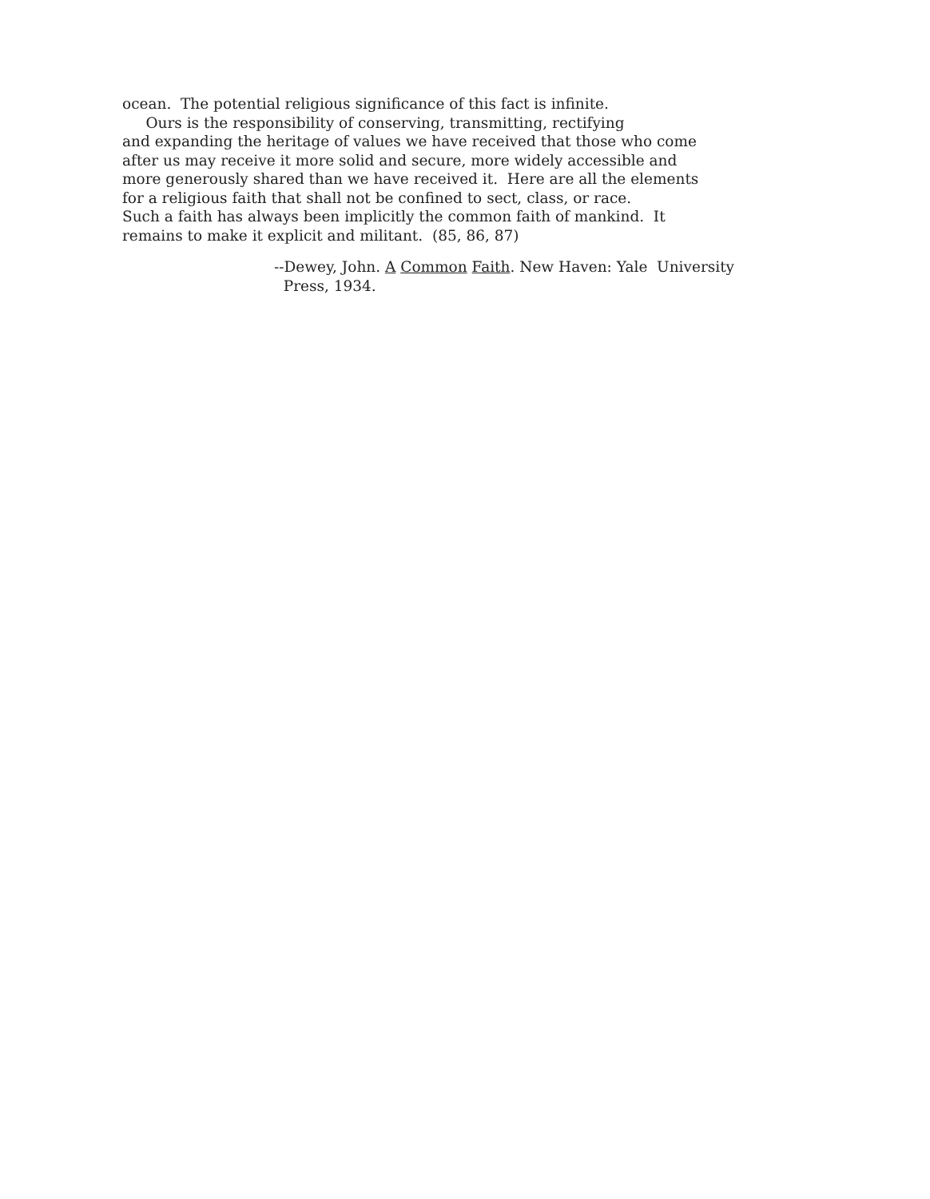ocean. The potential religious significance of this fact is infinite. Ours is the responsibility of conserving, transmitting, rectifying and expanding the heritage of values we have received that those who come after us may receive it more solid and secure, more widely accessible and more generously shared than we have received it. Here are all the elements for a religious faith that shall not be confined to sect, class, or race. Such a faith has always been implicitly the common faith of mankind. It remains to make it explicit and militant. (85, 86, 87)
--Dewey, John. A Common Faith. New Haven: Yale University Press, 1934.